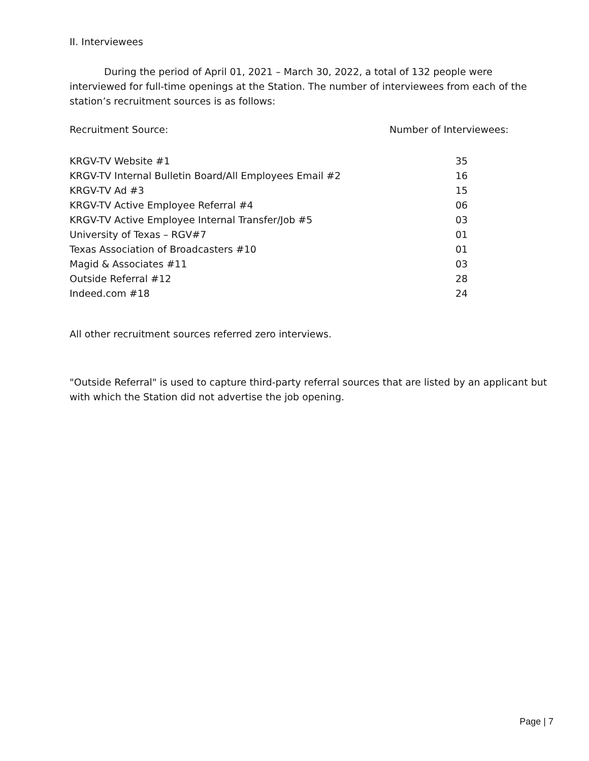II. Interviewees
During the period of April 01, 2021 – March 30, 2022, a total of 132 people were interviewed for full-time openings at the Station. The number of interviewees from each of the station’s recruitment sources is as follows:
| Recruitment Source: | Number of Interviewees: |
| --- | --- |
| KRGV-TV Website #1 | 35 |
| KRGV-TV Internal Bulletin Board/All Employees Email #2 | 16 |
| KRGV-TV Ad #3 | 15 |
| KRGV-TV Active Employee Referral #4 | 06 |
| KRGV-TV Active Employee Internal Transfer/Job #5 | 03 |
| University of Texas – RGV#7 | 01 |
| Texas Association of Broadcasters #10 | 01 |
| Magid & Associates #11 | 03 |
| Outside Referral #12 | 28 |
| Indeed.com #18 | 24 |
All other recruitment sources referred zero interviews.
"Outside Referral" is used to capture third-party referral sources that are listed by an applicant but with which the Station did not advertise the job opening.
Page | 7